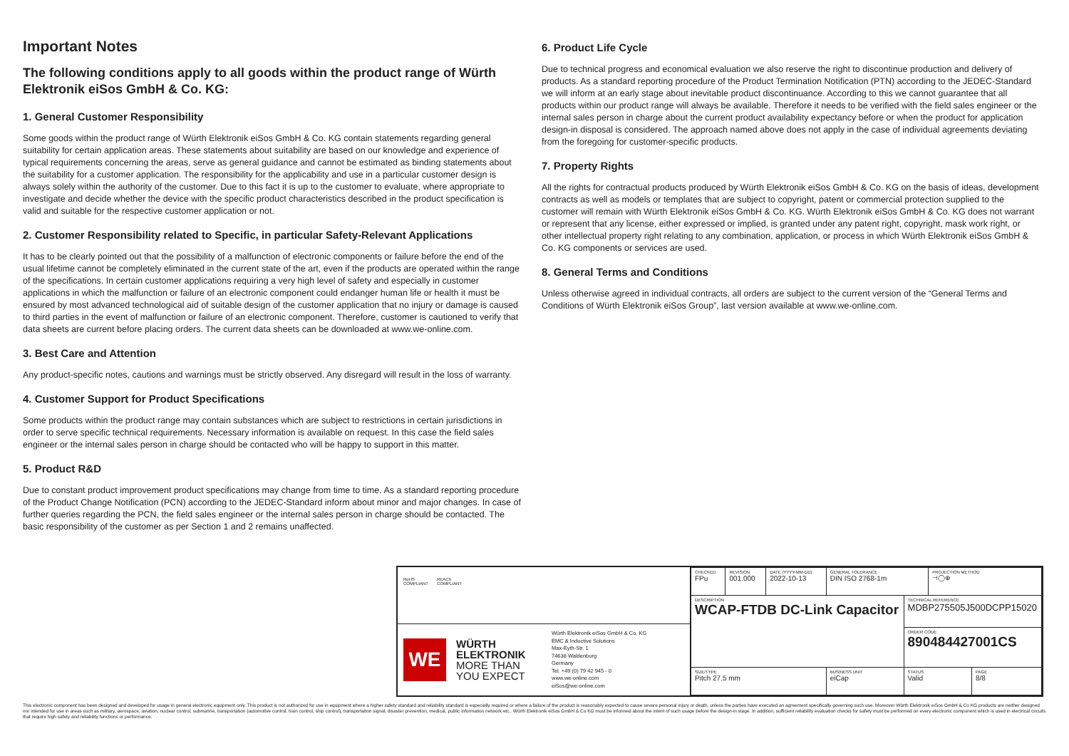Important Notes
The following conditions apply to all goods within the product range of Würth Elektronik eiSos GmbH & Co. KG:
1. General Customer Responsibility
Some goods within the product range of Würth Elektronik eiSos GmbH & Co. KG contain statements regarding general suitability for certain application areas. These statements about suitability are based on our knowledge and experience of typical requirements concerning the areas, serve as general guidance and cannot be estimated as binding statements about the suitability for a customer application. The responsibility for the applicability and use in a particular customer design is always solely within the authority of the customer. Due to this fact it is up to the customer to evaluate, where appropriate to investigate and decide whether the device with the specific product characteristics described in the product specification is valid and suitable for the respective customer application or not.
2. Customer Responsibility related to Specific, in particular Safety-Relevant Applications
It has to be clearly pointed out that the possibility of a malfunction of electronic components or failure before the end of the usual lifetime cannot be completely eliminated in the current state of the art, even if the products are operated within the range of the specifications. In certain customer applications requiring a very high level of safety and especially in customer applications in which the malfunction or failure of an electronic component could endanger human life or health it must be ensured by most advanced technological aid of suitable design of the customer application that no injury or damage is caused to third parties in the event of malfunction or failure of an electronic component. Therefore, customer is cautioned to verify that data sheets are current before placing orders. The current data sheets can be downloaded at www.we-online.com.
3. Best Care and Attention
Any product-specific notes, cautions and warnings must be strictly observed. Any disregard will result in the loss of warranty.
4. Customer Support for Product Specifications
Some products within the product range may contain substances which are subject to restrictions in certain jurisdictions in order to serve specific technical requirements. Necessary information is available on request. In this case the field sales engineer or the internal sales person in charge should be contacted who will be happy to support in this matter.
5. Product R&D
Due to constant product improvement product specifications may change from time to time. As a standard reporting procedure of the Product Change Notification (PCN) according to the JEDEC-Standard inform about minor and major changes. In case of further queries regarding the PCN, the field sales engineer or the internal sales person in charge should be contacted. The basic responsibility of the customer as per Section 1 and 2 remains unaffected.
6. Product Life Cycle
Due to technical progress and economical evaluation we also reserve the right to discontinue production and delivery of products. As a standard reporting procedure of the Product Termination Notification (PTN) according to the JEDEC-Standard we will inform at an early stage about inevitable product discontinuance. According to this we cannot guarantee that all products within our product range will always be available. Therefore it needs to be verified with the field sales engineer or the internal sales person in charge about the current product availability expectancy before or when the product for application design-in disposal is considered. The approach named above does not apply in the case of individual agreements deviating from the foregoing for customer-specific products.
7. Property Rights
All the rights for contractual products produced by Würth Elektronik eiSos GmbH & Co. KG on the basis of ideas, development contracts as well as models or templates that are subject to copyright, patent or commercial protection supplied to the customer will remain with Würth Elektronik eiSos GmbH & Co. KG. Würth Elektronik eiSos GmbH & Co. KG does not warrant or represent that any license, either expressed or implied, is granted under any patent right, copyright, mask work right, or other intellectual property right relating to any combination, application, or process in which Würth Elektronik eiSos GmbH & Co. KG components or services are used.
8. General Terms and Conditions
Unless otherwise agreed in individual contracts, all orders are subject to the current version of the “General Terms and Conditions of Würth Elektronik eiSos Group”, last version available at www.we-online.com.
RoHS
COMPLIANT
REACh
COMPLIANT
WE
WÜRTH
ELEKTRONIK
MORE THAN
YOU EXPECT
Würth Elektronik eiSos GmbH & Co. KG
EMC & Inductive Solutions
Max-Eyth-Str. 1
74638 Waldenburg
Germany
Tel. +49 (0) 79 42 945 - 0
www.we-online.com
eiSos@we-online.com
| CHECKED FPu | REVISION 001.000 | DATE (YYYY-MM-DD) 2022-10-13 | GENERAL TOLERANCE DIN ISO 2768-1m | | PROJECTION METHOD ⊣◯⊕ | |
| DESCRIPTION WCAP-FTDB DC-Link Capacitor | | | | TECHNICAL REFERENCE MDBP275505J500DCPP15020 | | |
| | | | | ORDER CODE 890484427001CS | | |
| SIZE/TYPE Pitch 27.5 mm | | | BUSINESS UNIT eiCap | STATUS Valid | | PAGE 8/8 |
This electronic component has been designed and developed for usage in general electronic equipment only. This product is not authorized for use in equipment where a higher safety standard and reliability standard is especially required or where a failure of the product is reasonably expected to cause severe personal injury or death, unless the parties have executed an agreement specifically governing such use. Moreover Würth Elektronik eiSos GmbH & Co KG products are neither designed nor intended for use in areas such as military, aerospace, aviation, nuclear control, submarine, transportation (automotive control, train control, ship control), transportation signal, disaster prevention, medical, public information network etc.. Würth Elektronik eiSos GmbH & Co KG must be informed about the intent of such usage before the design-in stage. In addition, sufficient reliability evaluation checks for safety must be performed on every electronic component which is used in electrical circuits that require high safety and reliability functions or performance.